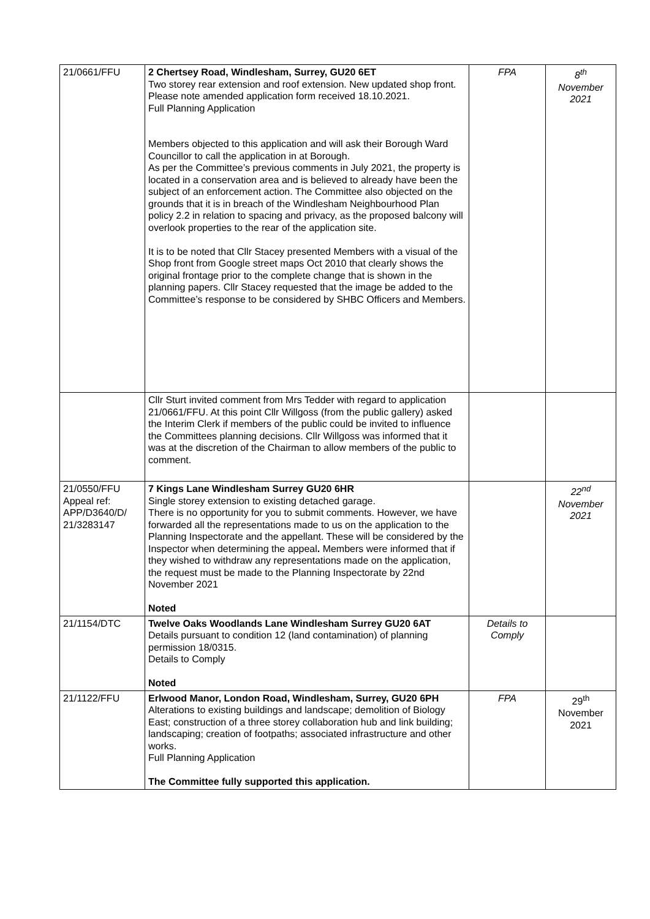| 21/0661/FFU | 2 Chertsey Road, Windlesham, Surrey, GU20 6ET Two storey rear extension and roof extension. New updated shop front. Please note amended application form received 18.10.2021. Full Planning Application Members objected to this application and will ask their Borough Ward Councillor to call the application in at Borough. As per the Committee’s previous comments in July 2021, the property is located in a conservation area and is believed to already have been the subject of an enforcement action. The Committee also objected on the grounds that it is in breach of the Windlesham Neighbourhood Plan policy 2.2 in relation to spacing and privacy, as the proposed balcony will overlook properties to the rear of the application site. It is to be noted that Cllr Stacey presented Members with a visual of the Shop front from Google street maps Oct 2010 that clearly shows the original frontage prior to the complete change that is shown in the planning papers. Cllr Stacey requested that the image be added to the Committee’s response to be considered by SHBC Officers and Members. | FPA | 8<sup>th</sup> November 2021 |
| | Cllr Sturt invited comment from Mrs Tedder with regard to application 21/0661/FFU. At this point Cllr Willgoss (from the public gallery) asked the Interim Clerk if members of the public could be invited to influence the Committees planning decisions. Cllr Willgoss was informed that it was at the discretion of the Chairman to allow members of the public to comment. | | |
| 21/0550/FFU Appeal ref: APP/D3640/D/ 21/3283147 | 7 Kings Lane Windlesham Surrey GU20 6HR Single storey extension to existing detached garage. There is no opportunity for you to submit comments. However, we have forwarded all the representations made to us on the application to the Planning Inspectorate and the appellant. These will be considered by the Inspector when determining the appeal . Members were informed that if they wished to withdraw any representations made on the application, the request must be made to the Planning Inspectorate by 22nd November 2021 Noted | | 22<sup>nd</sup> November 2021 |
| 21/1154/DTC | Twelve Oaks Woodlands Lane Windlesham Surrey GU20 6AT Details pursuant to condition 12 (land contamination) of planning permission 18/0315. Details to Comply Noted | Details to Comply | |
| 21/1122/FFU | Erlwood Manor, London Road, Windlesham, Surrey, GU20 6PH Alterations to existing buildings and landscape; demolition of Biology East; construction of a three storey collaboration hub and link building; landscaping; creation of footpaths; associated infrastructure and other works. Full Planning Application The Committee fully supported this application. | FPA | 29<sup>th</sup> November 2021 |